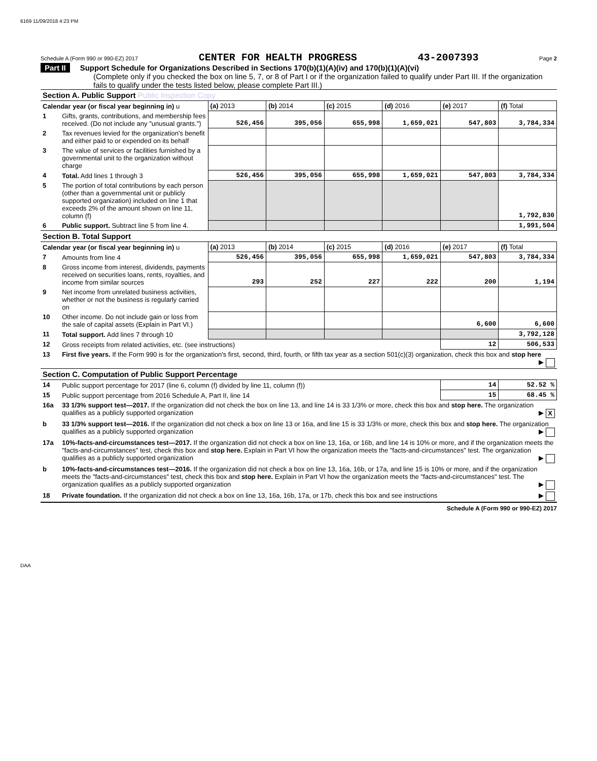6169 11/09/2018 4:23 PM
Schedule A (Form 990 or 990-EZ) 2017 CENTER FOR HEALTH PROGRESS 43-2007393 Page 2
Part II Support Schedule for Organizations Described in Sections 170(b)(1)(A)(iv) and 170(b)(1)(A)(vi)
(Complete only if you checked the box on line 5, 7, or 8 of Part I or if the organization failed to qualify under Part III. If the organization fails to qualify under the tests listed below, please complete Part III.)
| Section A. Public Support Public Inspection Copy | | | | | | | |
| Calendar year (or fiscal year beginning in) u | | (a) 2013 | (b) 2014 | (c) 2015 | (d) 2016 | (e) 2017 | (f) Total |
| 1 | Gifts, grants, contributions, and membership fees received. (Do not include any "unusual grants.") | 526,456 | 395,056 | 655,998 | 1,659,021 | 547,803 | 3,784,334 |
| 2 | Tax revenues levied for the organization's benefit and either paid to or expended on its behalf | | | | | | |
| 3 | The value of services or facilities furnished by a governmental unit to the organization without charge | | | | | | |
| 4 | Total. Add lines 1 through 3 | 526,456 | 395,056 | 655,998 | 1,659,021 | 547,803 | 3,784,334 |
| 5 | The portion of total contributions by each person (other than a governmental unit or publicly supported organization) included on line 1 that exceeds 2% of the amount shown on line 11, column (f) | | | | | | 1,792,830 |
| 6 | Public support. Subtract line 5 from line 4. | | | | | | 1,991,504 |
| Section B. Total Support | | | | | | | |
| Calendar year (or fiscal year beginning in) u | | (a) 2013 | (b) 2014 | (c) 2015 | (d) 2016 | (e) 2017 | (f) Total |
| 7 | Amounts from line 4 | 526,456 | 395,056 | 655,998 | 1,659,021 | 547,803 | 3,784,334 |
| 8 | Gross income from interest, dividends, payments received on securities loans, rents, royalties, and income from similar sources | 293 | 252 | 227 | 222 | 200 | 1,194 |
| 9 | Net income from unrelated business activities, whether or not the business is regularly carried on | | | | | | |
| 10 | Other income. Do not include gain or loss from the sale of capital assets (Explain in Part VI.) | | | | | 6,600 | 6,600 |
| 11 | Total support. Add lines 7 through 10 | | | | | | 3,792,128 |
| 12 | Gross receipts from related activities, etc. (see instructions) | | | | | 12 | 506,533 |
| 13 | First five years. If the Form 990 is for the organization's first, second, third, fourth, or fifth tax year as a section 501(c)(3) organization, check this box and stop here ▶ | | | | | | |
| Section C. Computation of Public Support Percentage | | | | | | | |
| 14 | Public support percentage for 2017 (line 6, column (f) divided by line 11, column (f)) | | | | | 14 | 52.52 % |
| 15 | Public support percentage from 2016 Schedule A, Part II, line 14 | | | | | 15 | 68.45 % |
| 16a | 33 1/3% support test—2017. If the organization did not check the box on line 13, and line 14 is 33 1/3% or more, check this box and stop here. The organization qualifies as a publicly supported organization ▶ X | | | | | | |
| b | 33 1/3% support test—2016. If the organization did not check a box on line 13 or 16a, and line 15 is 33 1/3% or more, check this box and stop here. The organization qualifies as a publicly supported organization ▶ | | | | | | |
| 17a | 10%-facts-and-circumstances test—2017. If the organization did not check a box on line 13, 16a, or 16b, and line 14 is 10% or more, and if the organization meets the "facts-and-circumstances" test, check this box and stop here. Explain in Part VI how the organization meets the "facts-and-circumstances" test. The organization qualifies as a publicly supported organization ▶ | | | | | | |
| b | 10%-facts-and-circumstances test—2016. If the organization did not check a box on line 13, 16a, 16b, or 17a, and line 15 is 10% or more, and if the organization meets the "facts-and-circumstances" test, check this box and stop here. Explain in Part VI how the organization meets the "facts-and-circumstances" test. The organization qualifies as a publicly supported organization ▶ | | | | | | |
| 18 | Private foundation. If the organization did not check a box on line 13, 16a, 16b, 17a, or 17b, check this box and see instructions ▶ | | | | | | |
Schedule A (Form 990 or 990-EZ) 2017
DAA